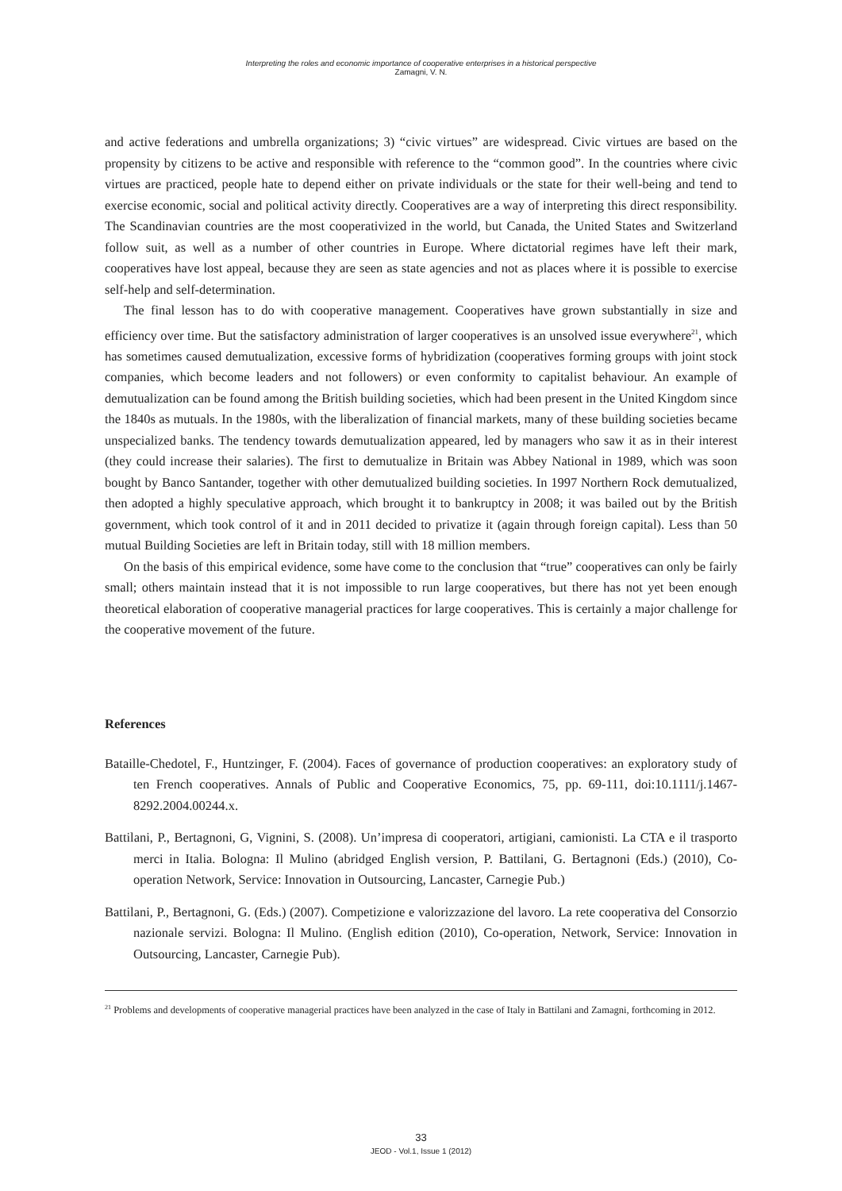Interpreting the roles and economic importance of cooperative enterprises in a historical perspective
Zamagni, V. N.
and active federations and umbrella organizations; 3) “civic virtues” are widespread. Civic virtues are based on the propensity by citizens to be active and responsible with reference to the “common good”. In the countries where civic virtues are practiced, people hate to depend either on private individuals or the state for their well-being and tend to exercise economic, social and political activity directly. Cooperatives are a way of interpreting this direct responsibility. The Scandinavian countries are the most cooperativized in the world, but Canada, the United States and Switzerland follow suit, as well as a number of other countries in Europe. Where dictatorial regimes have left their mark, cooperatives have lost appeal, because they are seen as state agencies and not as places where it is possible to exercise self-help and self-determination.
The final lesson has to do with cooperative management. Cooperatives have grown substantially in size and efficiency over time. But the satisfactory administration of larger cooperatives is an unsolved issue everywhere<sup>21</sup>, which has sometimes caused demutualization, excessive forms of hybridization (cooperatives forming groups with joint stock companies, which become leaders and not followers) or even conformity to capitalist behaviour. An example of demutualization can be found among the British building societies, which had been present in the United Kingdom since the 1840s as mutuals. In the 1980s, with the liberalization of financial markets, many of these building societies became unspecialized banks. The tendency towards demutualization appeared, led by managers who saw it as in their interest (they could increase their salaries). The first to demutualize in Britain was Abbey National in 1989, which was soon bought by Banco Santander, together with other demutualized building societies. In 1997 Northern Rock demutualized, then adopted a highly speculative approach, which brought it to bankruptcy in 2008; it was bailed out by the British government, which took control of it and in 2011 decided to privatize it (again through foreign capital). Less than 50 mutual Building Societies are left in Britain today, still with 18 million members.
On the basis of this empirical evidence, some have come to the conclusion that “true” cooperatives can only be fairly small; others maintain instead that it is not impossible to run large cooperatives, but there has not yet been enough theoretical elaboration of cooperative managerial practices for large cooperatives. This is certainly a major challenge for the cooperative movement of the future.
References
Bataille-Chedotel, F., Huntzinger, F. (2004). Faces of governance of production cooperatives: an exploratory study of ten French cooperatives. Annals of Public and Cooperative Economics, 75, pp. 69-111, doi:10.1111/j.1467-8292.2004.00244.x.
Battilani, P., Bertagnoni, G, Vignini, S. (2008). Un’impresa di cooperatori, artigiani, camionisti. La CTA e il trasporto merci in Italia. Bologna: Il Mulino (abridged English version, P. Battilani, G. Bertagnoni (Eds.) (2010), Co-operation Network, Service: Innovation in Outsourcing, Lancaster, Carnegie Pub.)
Battilani, P., Bertagnoni, G. (Eds.) (2007). Competizione e valorizzazione del lavoro. La rete cooperativa del Consorzio nazionale servizi. Bologna: Il Mulino. (English edition (2010), Co-operation, Network, Service: Innovation in Outsourcing, Lancaster, Carnegie Pub).
<sup>21</sup> Problems and developments of cooperative managerial practices have been analyzed in the case of Italy in Battilani and Zamagni, forthcoming in 2012.
33
JEOD - Vol.1, Issue 1 (2012)